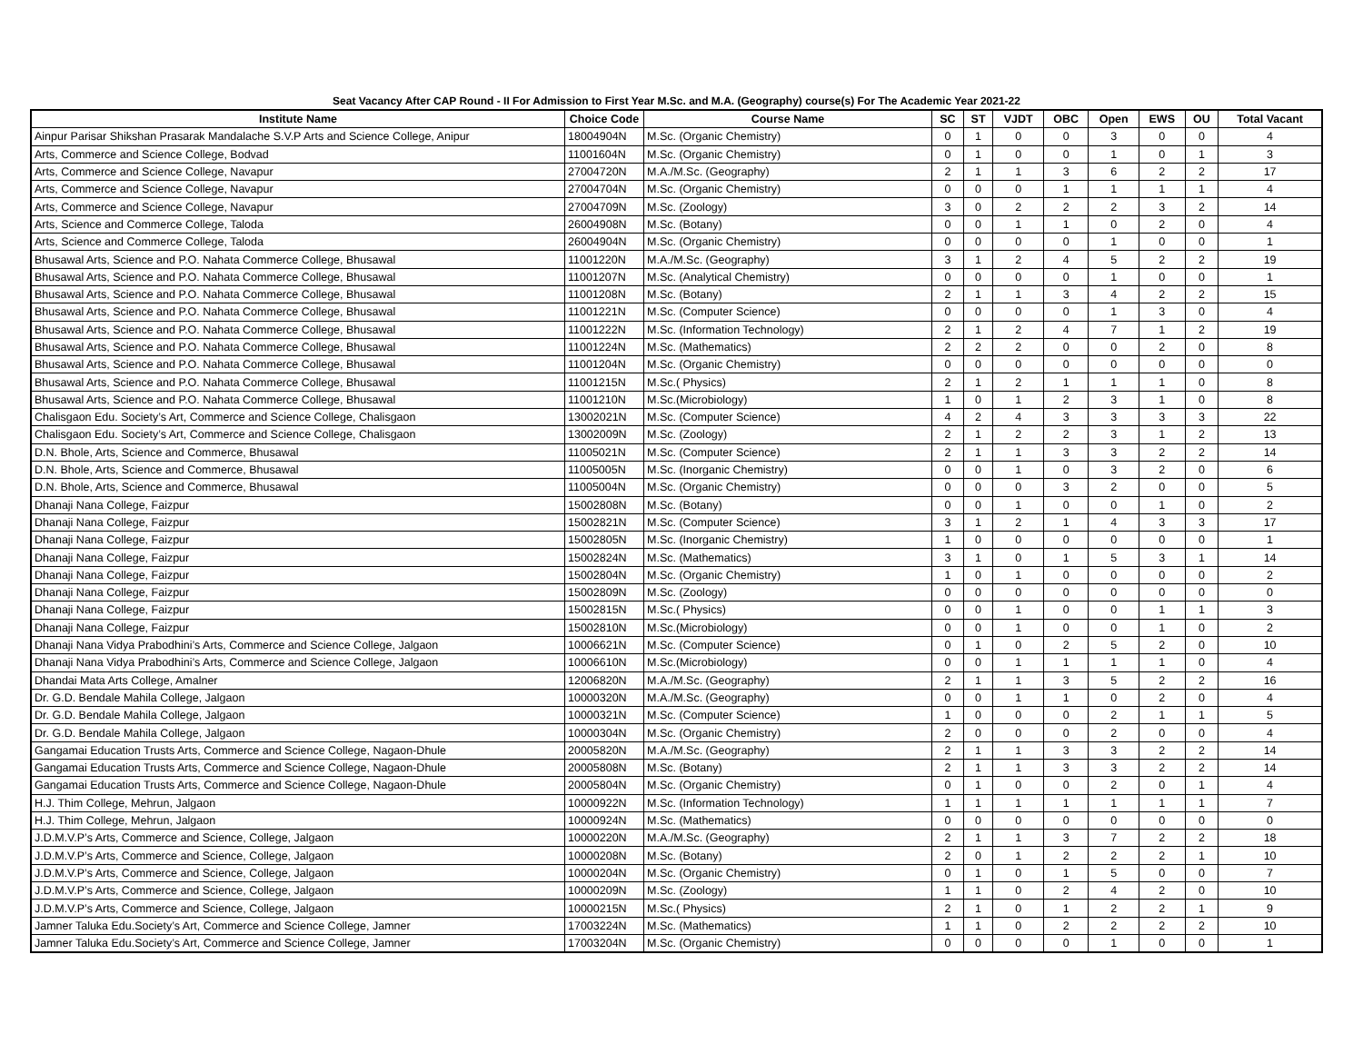Seat Vacancy After CAP Round - II For Admission to First Year M.Sc. and M.A. (Geography) course(s) For The Academic Year 2021-22
| Institute Name | Choice Code | Course Name | SC | ST | VJDT | OBC | Open | EWS | OU | Total Vacant |
| --- | --- | --- | --- | --- | --- | --- | --- | --- | --- | --- |
| Ainpur Parisar Shikshan Prasarak Mandalache S.V.P Arts and Science College, Anipur | 18004904N | M.Sc. (Organic Chemistry) | 0 | 1 | 0 | 0 | 3 | 0 | 0 | 4 |
| Arts, Commerce and Science College, Bodvad | 11001604N | M.Sc. (Organic Chemistry) | 0 | 1 | 0 | 0 | 1 | 0 | 1 | 3 |
| Arts, Commerce and Science College, Navapur | 27004720N | M.A./M.Sc. (Geography) | 2 | 1 | 1 | 3 | 6 | 2 | 2 | 17 |
| Arts, Commerce and Science College, Navapur | 27004704N | M.Sc. (Organic Chemistry) | 0 | 0 | 0 | 1 | 1 | 1 | 1 | 4 |
| Arts, Commerce and Science College, Navapur | 27004709N | M.Sc. (Zoology) | 3 | 0 | 2 | 2 | 2 | 3 | 2 | 14 |
| Arts, Science and Commerce College, Taloda | 26004908N | M.Sc. (Botany) | 0 | 0 | 1 | 1 | 0 | 2 | 0 | 4 |
| Arts, Science and Commerce College, Taloda | 26004904N | M.Sc. (Organic Chemistry) | 0 | 0 | 0 | 0 | 1 | 0 | 0 | 1 |
| Bhusawal Arts, Science and P.O. Nahata Commerce College, Bhusawal | 11001220N | M.A./M.Sc. (Geography) | 3 | 1 | 2 | 4 | 5 | 2 | 2 | 19 |
| Bhusawal Arts, Science and P.O. Nahata Commerce College, Bhusawal | 11001207N | M.Sc. (Analytical Chemistry) | 0 | 0 | 0 | 0 | 1 | 0 | 0 | 1 |
| Bhusawal Arts, Science and P.O. Nahata Commerce College, Bhusawal | 11001208N | M.Sc. (Botany) | 2 | 1 | 1 | 3 | 4 | 2 | 2 | 15 |
| Bhusawal Arts, Science and P.O. Nahata Commerce College, Bhusawal | 11001221N | M.Sc. (Computer Science) | 0 | 0 | 0 | 0 | 1 | 3 | 0 | 4 |
| Bhusawal Arts, Science and P.O. Nahata Commerce College, Bhusawal | 11001222N | M.Sc. (Information Technology) | 2 | 1 | 2 | 4 | 7 | 1 | 2 | 19 |
| Bhusawal Arts, Science and P.O. Nahata Commerce College, Bhusawal | 11001224N | M.Sc. (Mathematics) | 2 | 2 | 2 | 0 | 0 | 2 | 0 | 8 |
| Bhusawal Arts, Science and P.O. Nahata Commerce College, Bhusawal | 11001204N | M.Sc. (Organic Chemistry) | 0 | 0 | 0 | 0 | 0 | 0 | 0 | 0 |
| Bhusawal Arts, Science and P.O. Nahata Commerce College, Bhusawal | 11001215N | M.Sc.( Physics) | 2 | 1 | 2 | 1 | 1 | 1 | 0 | 8 |
| Bhusawal Arts, Science and P.O. Nahata Commerce College, Bhusawal | 11001210N | M.Sc.(Microbiology) | 1 | 0 | 1 | 2 | 3 | 1 | 0 | 8 |
| Chalisgaon Edu. Society’s Art, Commerce and Science College, Chalisgaon | 13002021N | M.Sc. (Computer Science) | 4 | 2 | 4 | 3 | 3 | 3 | 3 | 22 |
| Chalisgaon Edu. Society’s Art, Commerce and Science College, Chalisgaon | 13002009N | M.Sc. (Zoology) | 2 | 1 | 2 | 2 | 3 | 1 | 2 | 13 |
| D.N. Bhole, Arts, Science and Commerce, Bhusawal | 11005021N | M.Sc. (Computer Science) | 2 | 1 | 1 | 3 | 3 | 2 | 2 | 14 |
| D.N. Bhole, Arts, Science and Commerce, Bhusawal | 11005005N | M.Sc. (Inorganic Chemistry) | 0 | 0 | 1 | 0 | 3 | 2 | 0 | 6 |
| D.N. Bhole, Arts, Science and Commerce, Bhusawal | 11005004N | M.Sc. (Organic Chemistry) | 0 | 0 | 0 | 3 | 2 | 0 | 0 | 5 |
| Dhanaji Nana College, Faizpur | 15002808N | M.Sc. (Botany) | 0 | 0 | 1 | 0 | 0 | 1 | 0 | 2 |
| Dhanaji Nana College, Faizpur | 15002821N | M.Sc. (Computer Science) | 3 | 1 | 2 | 1 | 4 | 3 | 3 | 17 |
| Dhanaji Nana College, Faizpur | 15002805N | M.Sc. (Inorganic Chemistry) | 1 | 0 | 0 | 0 | 0 | 0 | 0 | 1 |
| Dhanaji Nana College, Faizpur | 15002824N | M.Sc. (Mathematics) | 3 | 1 | 0 | 1 | 5 | 3 | 1 | 14 |
| Dhanaji Nana College, Faizpur | 15002804N | M.Sc. (Organic Chemistry) | 1 | 0 | 1 | 0 | 0 | 0 | 0 | 2 |
| Dhanaji Nana College, Faizpur | 15002809N | M.Sc. (Zoology) | 0 | 0 | 0 | 0 | 0 | 0 | 0 | 0 |
| Dhanaji Nana College, Faizpur | 15002815N | M.Sc.( Physics) | 0 | 0 | 1 | 0 | 0 | 1 | 1 | 3 |
| Dhanaji Nana College, Faizpur | 15002810N | M.Sc.(Microbiology) | 0 | 0 | 1 | 0 | 0 | 1 | 0 | 2 |
| Dhanaji Nana Vidya Prabodhini’s Arts, Commerce and Science College, Jalgaon | 10006621N | M.Sc. (Computer Science) | 0 | 1 | 0 | 2 | 5 | 2 | 0 | 10 |
| Dhanaji Nana Vidya Prabodhini’s Arts, Commerce and Science College, Jalgaon | 10006610N | M.Sc.(Microbiology) | 0 | 0 | 1 | 1 | 1 | 1 | 0 | 4 |
| Dhandai Mata Arts College, Amalner | 12006820N | M.A./M.Sc. (Geography) | 2 | 1 | 1 | 3 | 5 | 2 | 2 | 16 |
| Dr. G.D. Bendale Mahila College, Jalgaon | 10000320N | M.A./M.Sc. (Geography) | 0 | 0 | 1 | 1 | 0 | 2 | 0 | 4 |
| Dr. G.D. Bendale Mahila College, Jalgaon | 10000321N | M.Sc. (Computer Science) | 1 | 0 | 0 | 0 | 2 | 1 | 1 | 5 |
| Dr. G.D. Bendale Mahila College, Jalgaon | 10000304N | M.Sc. (Organic Chemistry) | 2 | 0 | 0 | 0 | 2 | 0 | 0 | 4 |
| Gangamai Education Trusts Arts, Commerce and Science College, Nagaon-Dhule | 20005820N | M.A./M.Sc. (Geography) | 2 | 1 | 1 | 3 | 3 | 2 | 2 | 14 |
| Gangamai Education Trusts Arts, Commerce and Science College, Nagaon-Dhule | 20005808N | M.Sc. (Botany) | 2 | 1 | 1 | 3 | 3 | 2 | 2 | 14 |
| Gangamai Education Trusts Arts, Commerce and Science College, Nagaon-Dhule | 20005804N | M.Sc. (Organic Chemistry) | 0 | 1 | 0 | 0 | 2 | 0 | 1 | 4 |
| H.J. Thim College, Mehrun, Jalgaon | 10000922N | M.Sc. (Information Technology) | 1 | 1 | 1 | 1 | 1 | 1 | 1 | 7 |
| H.J. Thim College, Mehrun, Jalgaon | 10000924N | M.Sc. (Mathematics) | 0 | 0 | 0 | 0 | 0 | 0 | 0 | 0 |
| J.D.M.V.P’s Arts, Commerce and Science, College, Jalgaon | 10000220N | M.A./M.Sc. (Geography) | 2 | 1 | 1 | 3 | 7 | 2 | 2 | 18 |
| J.D.M.V.P’s Arts, Commerce and Science, College, Jalgaon | 10000208N | M.Sc. (Botany) | 2 | 0 | 1 | 2 | 2 | 2 | 1 | 10 |
| J.D.M.V.P’s Arts, Commerce and Science, College, Jalgaon | 10000204N | M.Sc. (Organic Chemistry) | 0 | 1 | 0 | 1 | 5 | 0 | 0 | 7 |
| J.D.M.V.P’s Arts, Commerce and Science, College, Jalgaon | 10000209N | M.Sc. (Zoology) | 1 | 1 | 0 | 2 | 4 | 2 | 0 | 10 |
| J.D.M.V.P’s Arts, Commerce and Science, College, Jalgaon | 10000215N | M.Sc.( Physics) | 2 | 1 | 0 | 1 | 2 | 2 | 1 | 9 |
| Jamner Taluka Edu.Society’s Art, Commerce and Science College, Jamner | 17003224N | M.Sc. (Mathematics) | 1 | 1 | 0 | 2 | 2 | 2 | 2 | 10 |
| Jamner Taluka Edu.Society’s Art, Commerce and Science College, Jamner | 17003204N | M.Sc. (Organic Chemistry) | 0 | 0 | 0 | 0 | 1 | 0 | 0 | 1 |